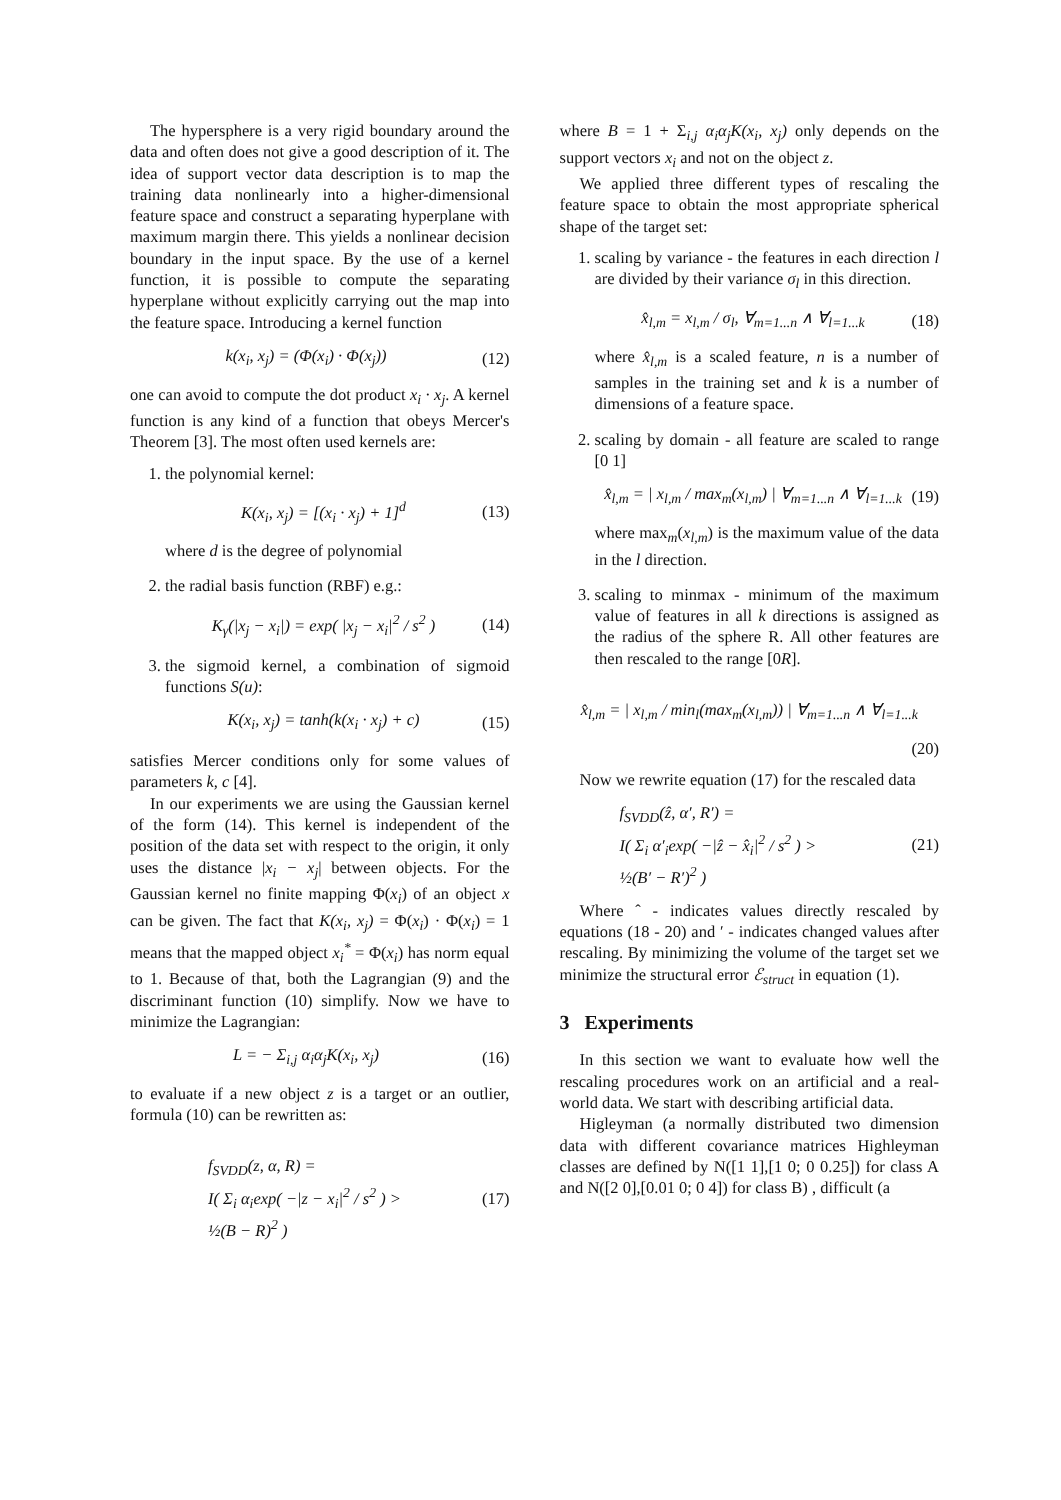The hypersphere is a very rigid boundary around the data and often does not give a good description of it. The idea of support vector data description is to map the training data nonlinearly into a higher-dimensional feature space and construct a separating hyperplane with maximum margin there. This yields a nonlinear decision boundary in the input space. By the use of a kernel function, it is possible to compute the separating hyperplane without explicitly carrying out the map into the feature space. Introducing a kernel function
k(x<sub>i</sub>, x<sub>j</sub>) = (Φ(x<sub>i</sub>) · Φ(x<sub>j</sub>)) (12)
one can avoid to compute the dot product x<sub>i</sub> · x<sub>j</sub>. A kernel function is any kind of a function that obeys Mercer's Theorem [3]. The most often used kernels are:
1. the polynomial kernel:
K(x<sub>i</sub>, x<sub>j</sub>) = [(x<sub>i</sub> · x<sub>j</sub>) + 1]<sup>d</sup> (13)
where d is the degree of polynomial
2. the radial basis function (RBF) e.g.:
K<sub>γ</sub>(|x<sub>j</sub> − x<sub>i</sub>|) = exp( |x<sub>j</sub> − x<sub>i</sub>|<sup>2</sup> / s<sup>2</sup> ) (14)
3. the sigmoid kernel, a combination of sigmoid functions S(u):
K(x<sub>i</sub>, x<sub>j</sub>) = tanh(k(x<sub>i</sub> · x<sub>j</sub>) + c) (15)
satisfies Mercer conditions only for some values of parameters k, c [4].
In our experiments we are using the Gaussian kernel of the form (14). This kernel is independent of the position of the data set with respect to the origin, it only uses the distance |x<sub>i</sub> − x<sub>j</sub>| between objects. For the Gaussian kernel no finite mapping Φ(x<sub>i</sub>) of an object x can be given. The fact that K(x<sub>i</sub>, x<sub>j</sub>) = Φ(x<sub>i</sub>) · Φ(x<sub>i</sub>) = 1 means that the mapped object x<sub>i</sub><sup>*</sup> = Φ(x<sub>i</sub>) has norm equal to 1. Because of that, both the Lagrangian (9) and the discriminant function (10) simplify. Now we have to minimize the Lagrangian:
L = − Σ<sub>i,j</sub> α<sub>i</sub>α<sub>j</sub>K(x<sub>i</sub>, x<sub>j</sub>) (16)
to evaluate if a new object z is a target or an outlier, formula (10) can be rewritten as:
f<sub>SVDD</sub>(z, α, R) =
I( Σ<sub>i</sub> α<sub>i</sub>exp( −|z − x<sub>i</sub>|<sup>2</sup> / s<sup>2</sup> ) >
½(B − R)<sup>2</sup> ) (17)
where B = 1 + Σ<sub>i,j</sub> α<sub>i</sub>α<sub>j</sub>K(x<sub>i</sub>, x<sub>j</sub>) only depends on the support vectors x<sub>i</sub> and not on the object z.
We applied three different types of rescaling the feature space to obtain the most appropriate spherical shape of the target set:
1. scaling by variance - the features in each direction l are divided by their variance σ<sub>l</sub> in this direction.
x̂<sub>l,m</sub> = x<sub>l,m</sub> / σ<sub>l</sub>, ∀<sub>m=1...n</sub> ∧ ∀<sub>l=1...k</sub> (18)
where x̂<sub>l,m</sub> is a scaled feature, n is a number of samples in the training set and k is a number of dimensions of a feature space.
2. scaling by domain - all feature are scaled to range [0 1]
x̂<sub>l,m</sub> = | x<sub>l,m</sub> / max<sub>m</sub>(x<sub>l,m</sub>) | ∀<sub>m=1...n</sub> ∧ ∀<sub>l=1...k</sub> (19)
where max<sub>m</sub>(x<sub>l,m</sub>) is the maximum value of the data in the l direction.
3. scaling to minmax - minimum of the maximum value of features in all k directions is assigned as the radius of the sphere R. All other features are then rescaled to the range [0R].
x̂<sub>l,m</sub> = | x<sub>l,m</sub> / min<sub>l</sub>(max<sub>m</sub>(x<sub>l,m</sub>)) | ∀<sub>m=1...n</sub> ∧ ∀<sub>l=1...k</sub>
(20)
Now we rewrite equation (17) for the rescaled data
f<sub>SVDD</sub>(ẑ, α′, R′) =
I( Σ<sub>i</sub> α′<sub>i</sub>exp( −|ẑ − x̂<sub>i</sub>|<sup>2</sup> / s<sup>2</sup> ) >
½(B′ − R′)<sup>2</sup> ) (21)
Where ˆ - indicates values directly rescaled by equations (18 - 20) and ′ - indicates changed values after rescaling. By minimizing the volume of the target set we minimize the structural error ℰ<sub>struct</sub> in equation (1).
3 Experiments
In this section we want to evaluate how well the rescaling procedures work on an artificial and a real-world data. We start with describing artificial data.
Higleyman (a normally distributed two dimension data with different covariance matrices Highleyman classes are defined by N([1 1],[1 0; 0 0.25]) for class A and N([2 0],[0.01 0; 0 4]) for class B) , difficult (a